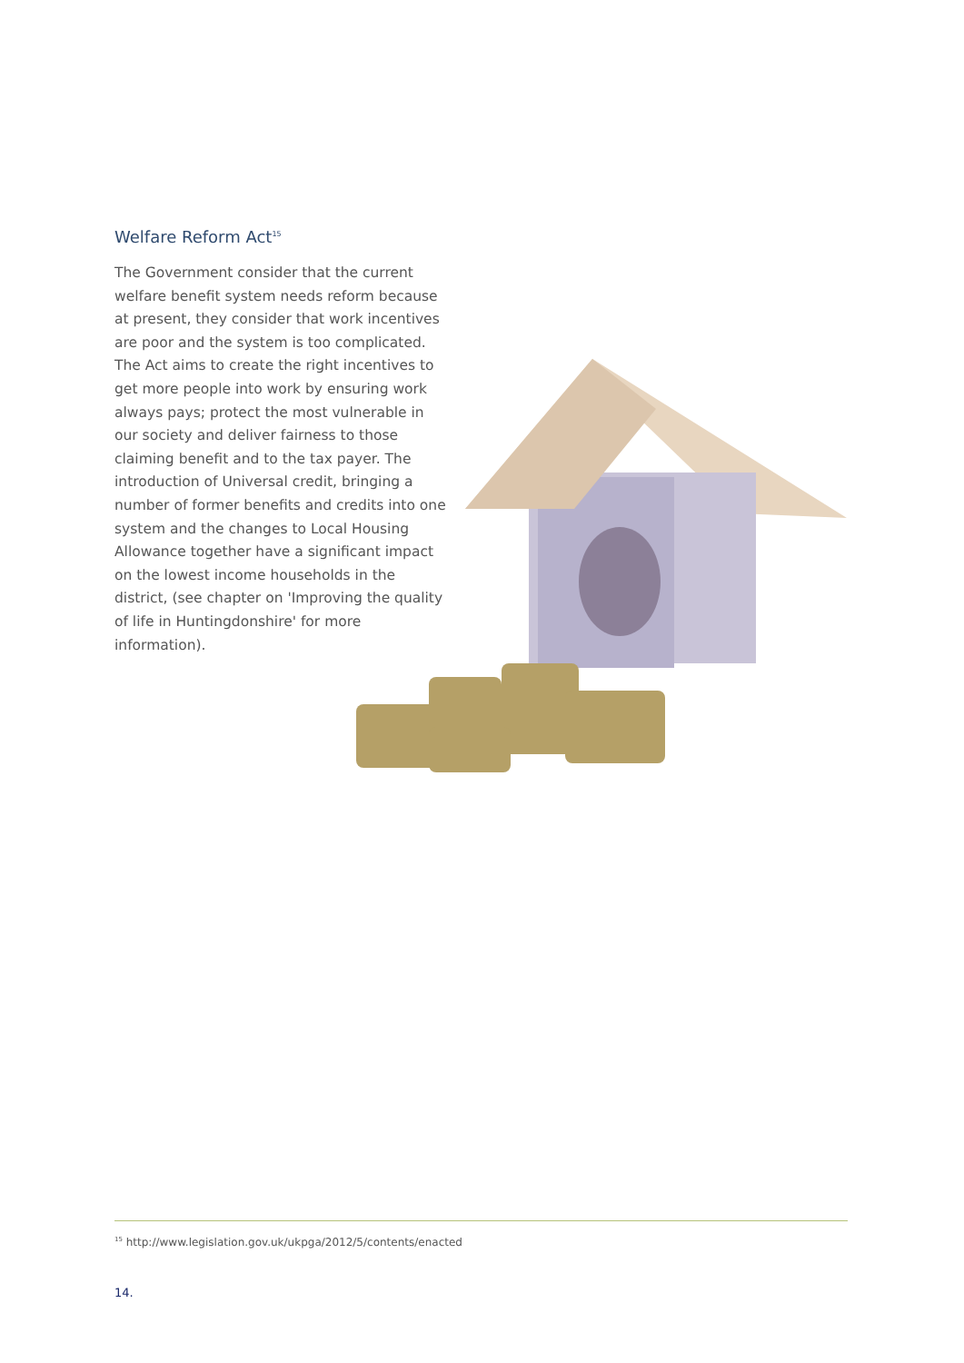Welfare Reform Act<sup>15</sup>
The Government consider that the current welfare benefit system needs reform because at present, they consider that work incentives are poor and the system is too complicated. The Act aims to create the right incentives to get more people into work by ensuring work always pays; protect the most vulnerable in our society and deliver fairness to those claiming benefit and to the tax payer. The introduction of Universal credit, bringing a number of former benefits and credits into one system and the changes to Local Housing Allowance together have a significant impact on the lowest income households in the district, (see chapter on 'Improving the quality of life in Huntingdonshire' for more information).
<sup>15</sup> http://www.legislation.gov.uk/ukpga/2012/5/contents/enacted
14.